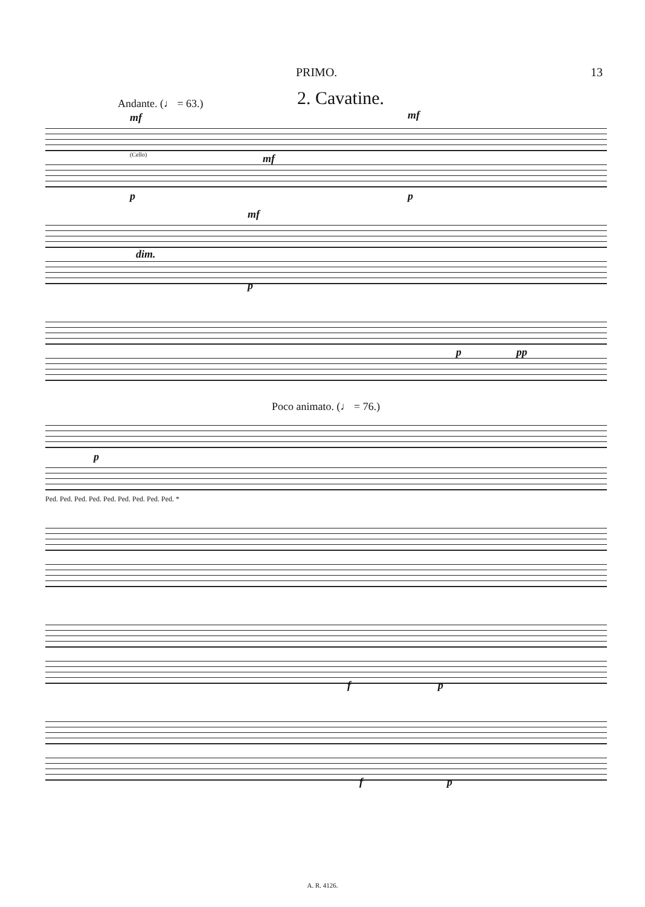PRIMO. 13
2. Cavatine.
Andante. (♩ = 63.)
mf
(Cello)
mf
mf
p p
dim.
mf
p
p pp
Poco animato. (♩ = 76.)
p
Ped. Ped. Ped. Ped. Ped. Ped. Ped. Ped. Ped. *
f p
f p
A. R. 4126.